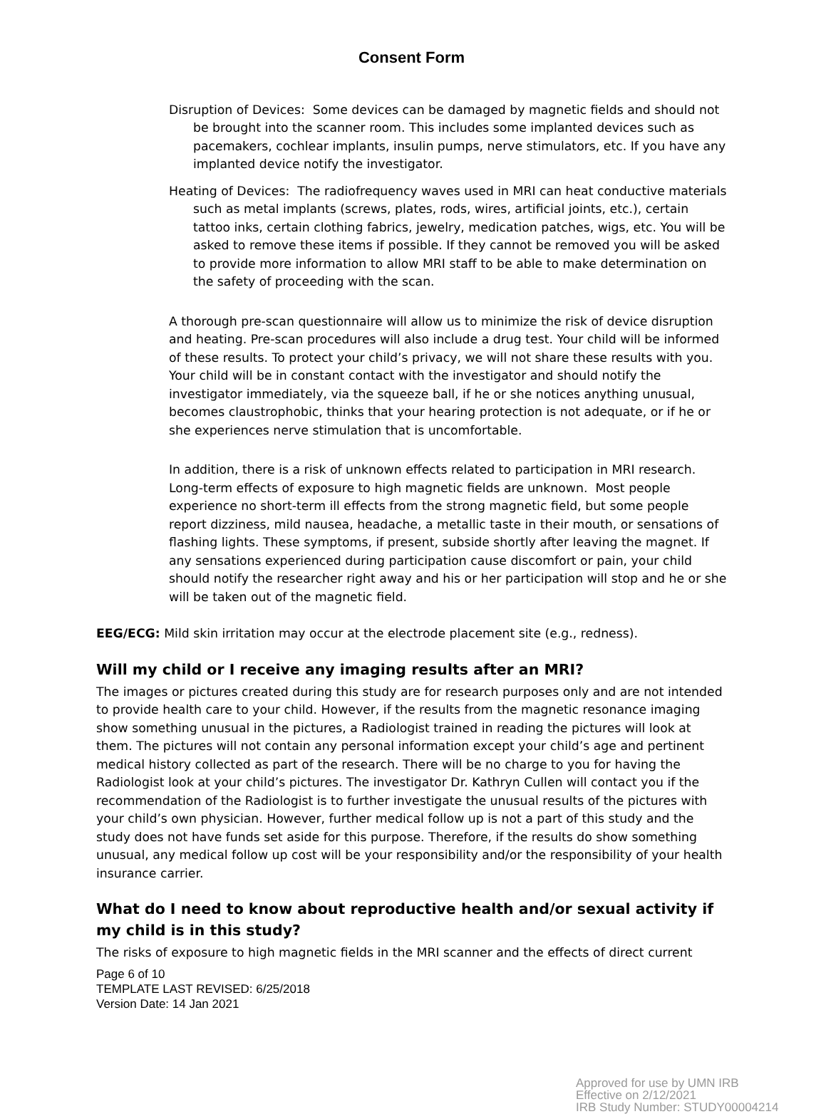Consent Form
Disruption of Devices: Some devices can be damaged by magnetic fields and should not be brought into the scanner room. This includes some implanted devices such as pacemakers, cochlear implants, insulin pumps, nerve stimulators, etc. If you have any implanted device notify the investigator.
Heating of Devices: The radiofrequency waves used in MRI can heat conductive materials such as metal implants (screws, plates, rods, wires, artificial joints, etc.), certain tattoo inks, certain clothing fabrics, jewelry, medication patches, wigs, etc. You will be asked to remove these items if possible. If they cannot be removed you will be asked to provide more information to allow MRI staff to be able to make determination on the safety of proceeding with the scan.
A thorough pre-scan questionnaire will allow us to minimize the risk of device disruption and heating. Pre-scan procedures will also include a drug test. Your child will be informed of these results. To protect your child’s privacy, we will not share these results with you. Your child will be in constant contact with the investigator and should notify the investigator immediately, via the squeeze ball, if he or she notices anything unusual, becomes claustrophobic, thinks that your hearing protection is not adequate, or if he or she experiences nerve stimulation that is uncomfortable.
In addition, there is a risk of unknown effects related to participation in MRI research. Long-term effects of exposure to high magnetic fields are unknown. Most people experience no short-term ill effects from the strong magnetic field, but some people report dizziness, mild nausea, headache, a metallic taste in their mouth, or sensations of flashing lights. These symptoms, if present, subside shortly after leaving the magnet. If any sensations experienced during participation cause discomfort or pain, your child should notify the researcher right away and his or her participation will stop and he or she will be taken out of the magnetic field.
EEG/ECG: Mild skin irritation may occur at the electrode placement site (e.g., redness).
Will my child or I receive any imaging results after an MRI?
The images or pictures created during this study are for research purposes only and are not intended to provide health care to your child. However, if the results from the magnetic resonance imaging show something unusual in the pictures, a Radiologist trained in reading the pictures will look at them. The pictures will not contain any personal information except your child’s age and pertinent medical history collected as part of the research. There will be no charge to you for having the Radiologist look at your child’s pictures. The investigator Dr. Kathryn Cullen will contact you if the recommendation of the Radiologist is to further investigate the unusual results of the pictures with your child’s own physician. However, further medical follow up is not a part of this study and the study does not have funds set aside for this purpose. Therefore, if the results do show something unusual, any medical follow up cost will be your responsibility and/or the responsibility of your health insurance carrier.
What do I need to know about reproductive health and/or sexual activity if my child is in this study?
The risks of exposure to high magnetic fields in the MRI scanner and the effects of direct current
Page 6 of 10
TEMPLATE LAST REVISED: 6/25/2018
Version Date: 14 Jan 2021
Approved for use by UMN IRB
Effective on 2/12/2021
IRB Study Number: STUDY00004214